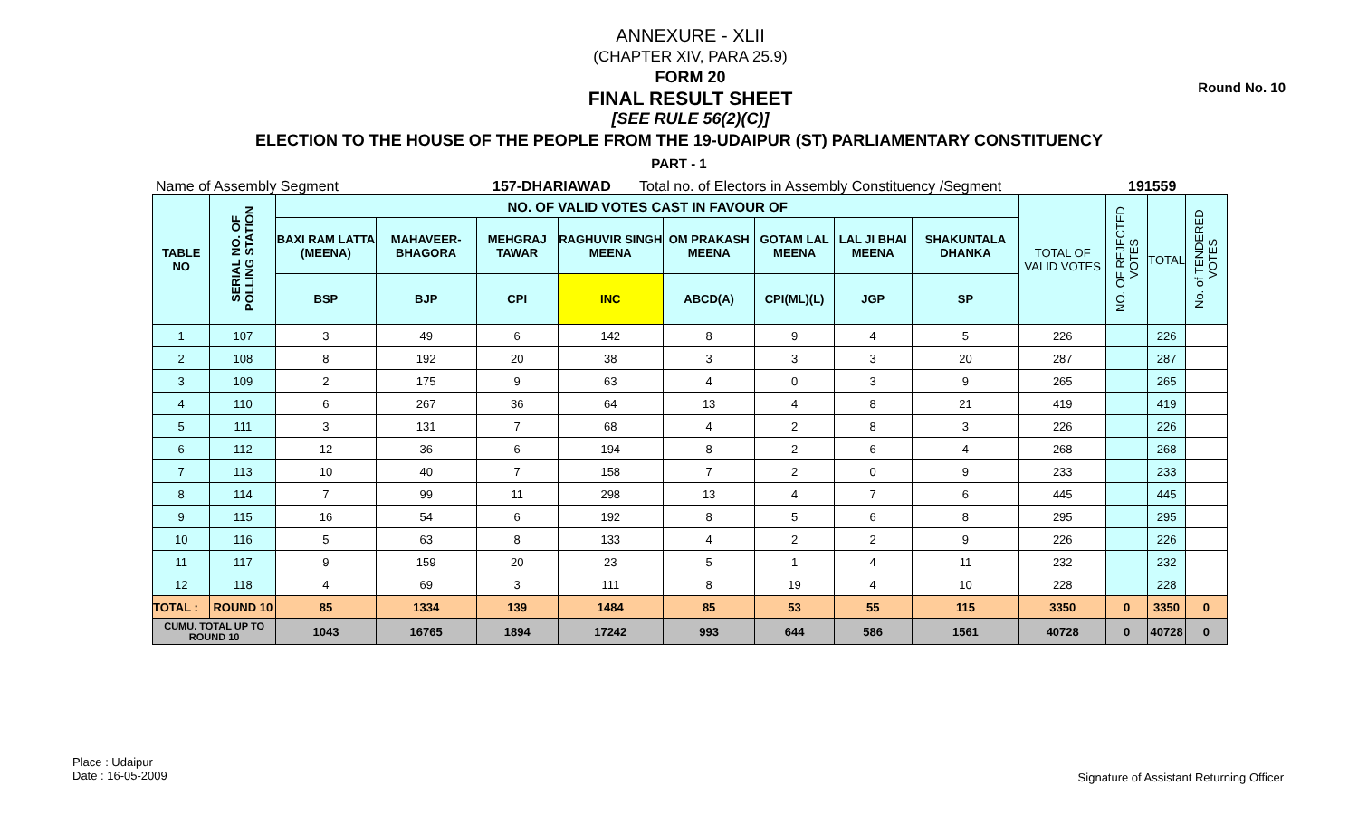Round No. 10
ANNEXURE - XLII
(CHAPTER XIV, PARA 25.9)
FORM 20
FINAL RESULT SHEET
[SEE RULE 56(2)(C)]
ELECTION TO THE HOUSE OF THE PEOPLE FROM THE 19-UDAIPUR (ST) PARLIAMENTARY CONSTITUENCY
PART - 1
Name of Assembly Segment 157-DHARIAWAD Total no. of Electors in Assembly Constituency /Segment 191559
| TABLE NO | SERIAL NO. OF POLLING STATION | NO. OF VALID VOTES CAST IN FAVOUR OF | | | | | | | | TOTAL OF VALID VOTES | NO. OF REJECTED VOTES | TOTAL | No. of TENDERED VOTES |
| --- | --- | --- | --- | --- | --- | --- | --- | --- | --- | --- | --- | --- | --- |
| | | BAXI RAM LATTA (MEENA) | MAHAVEER-BHAGORA | MEHGRAJ TAWAR | RAGHUVIR SINGH MEENA | OM PRAKASH MEENA | GOTAM LAL MEENA | LAL JI BHAI MEENA | SHAKUNTALA DHANKA | | | | |
| | | BSP | BJP | CPI | INC | ABCD(A) | CPI(ML)(L) | JGP | SP | | | | |
| 1 | 107 | 3 | 49 | 6 | 142 | 8 | 9 | 4 | 5 | 226 | | 226 | |
| 2 | 108 | 8 | 192 | 20 | 38 | 3 | 3 | 3 | 20 | 287 | | 287 | |
| 3 | 109 | 2 | 175 | 9 | 63 | 4 | 0 | 3 | 9 | 265 | | 265 | |
| 4 | 110 | 6 | 267 | 36 | 64 | 13 | 4 | 8 | 21 | 419 | | 419 | |
| 5 | 111 | 3 | 131 | 7 | 68 | 4 | 2 | 8 | 3 | 226 | | 226 | |
| 6 | 112 | 12 | 36 | 6 | 194 | 8 | 2 | 6 | 4 | 268 | | 268 | |
| 7 | 113 | 10 | 40 | 7 | 158 | 7 | 2 | 0 | 9 | 233 | | 233 | |
| 8 | 114 | 7 | 99 | 11 | 298 | 13 | 4 | 7 | 6 | 445 | | 445 | |
| 9 | 115 | 16 | 54 | 6 | 192 | 8 | 5 | 6 | 8 | 295 | | 295 | |
| 10 | 116 | 5 | 63 | 8 | 133 | 4 | 2 | 2 | 9 | 226 | | 226 | |
| 11 | 117 | 9 | 159 | 20 | 23 | 5 | 1 | 4 | 11 | 232 | | 232 | |
| 12 | 118 | 4 | 69 | 3 | 111 | 8 | 19 | 4 | 10 | 228 | | 228 | |
| TOTAL : | ROUND 10 | 85 | 1334 | 139 | 1484 | 85 | 53 | 55 | 115 | 3350 | 0 | 3350 | 0 |
| CUMU. TOTAL UP TO ROUND 10 | | 1043 | 16765 | 1894 | 17242 | 993 | 644 | 586 | 1561 | 40728 | 0 | 40728 | 0 |
Place : Udaipur
Date : 16-05-2009
Signature of Assistant Returning Officer